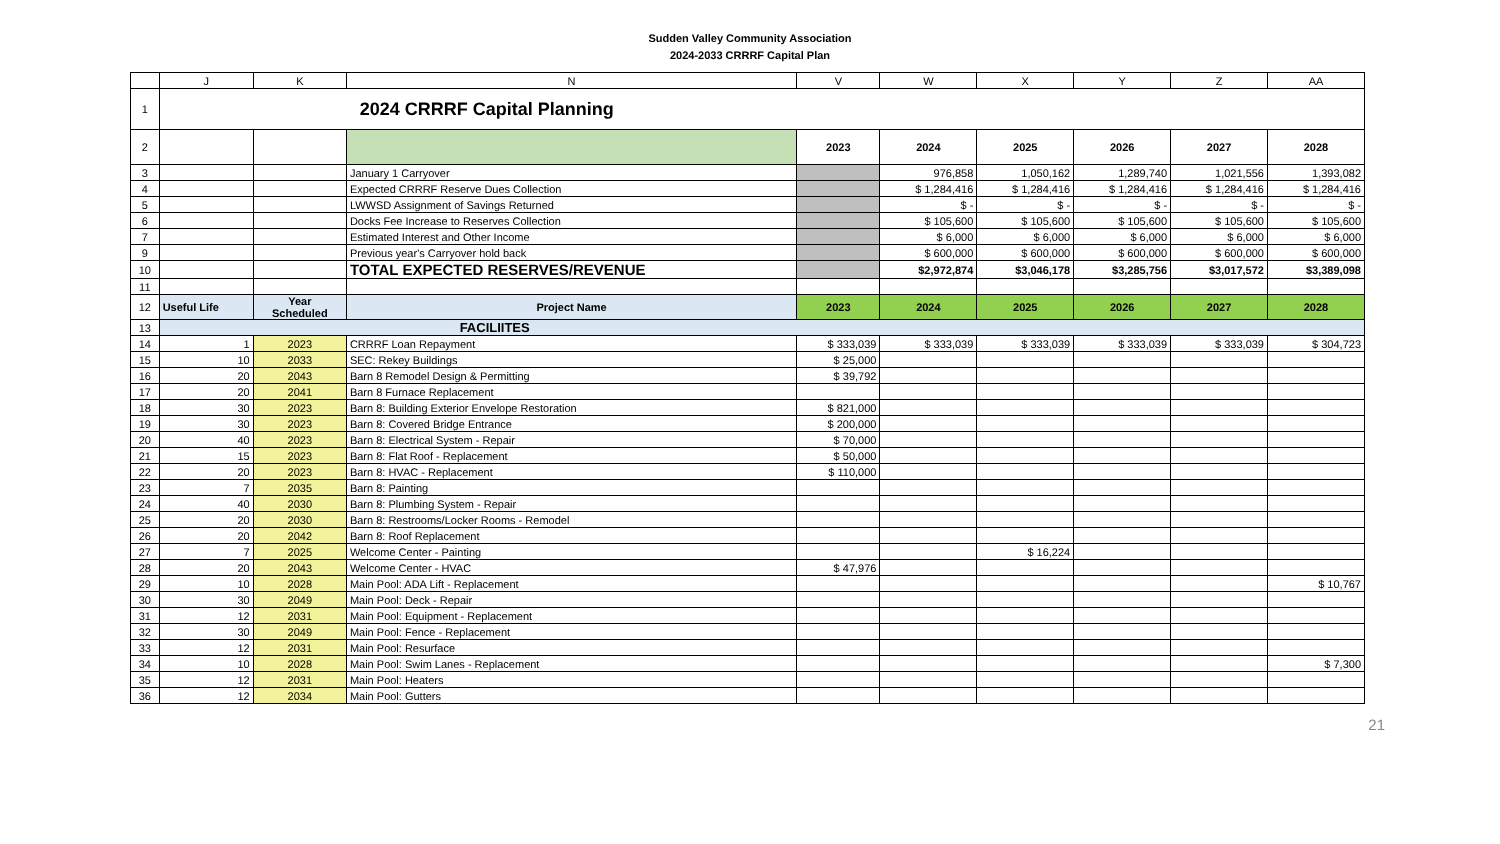Sudden Valley Community Association
2024-2033 CRRRF Capital Plan
| | J | K | N | V | W | X | Y | Z | AA |
| --- | --- | --- | --- | --- | --- | --- | --- | --- | --- |
| 1 | 2024 CRRRF Capital Planning | | | | | | | | |
| 2 | | | | 2023 | 2024 | 2025 | 2026 | 2027 | 2028 |
| 3 | | | January 1 Carryover | | 976,858 | 1,050,162 | 1,289,740 | 1,021,556 | 1,393,082 |
| 4 | | | Expected CRRRF Reserve Dues Collection | | $ 1,284,416 | $ 1,284,416 | $ 1,284,416 | $ 1,284,416 | $ 1,284,416 |
| 5 | | | LWWSD Assignment of Savings Returned | | $ - | $ - | $ - | $ - | $ - |
| 6 | | | Docks Fee Increase to Reserves Collection | | $ 105,600 | $ 105,600 | $ 105,600 | $ 105,600 | $ 105,600 |
| 7 | | | Estimated Interest and Other Income | | $ 6,000 | $ 6,000 | $ 6,000 | $ 6,000 | $ 6,000 |
| 9 | | | Previous year's Carryover hold back | | $ 600,000 | $ 600,000 | $ 600,000 | $ 600,000 | $ 600,000 |
| 10 | | | TOTAL EXPECTED RESERVES/REVENUE | | $2,972,874 | $3,046,178 | $3,285,756 | $3,017,572 | $3,389,098 |
| 11 | | | | | | | | | |
| 12 | Useful Life | Year Scheduled | Project Name | 2023 | 2024 | 2025 | 2026 | 2027 | 2028 |
| 13 | FACILIITES | | | | | | | | |
| 14 | 1 | 2023 | CRRRF Loan Repayment | $ 333,039 | $ 333,039 | $ 333,039 | $ 333,039 | $ 333,039 | $ 304,723 |
| 15 | 10 | 2033 | SEC: Rekey Buildings | $ 25,000 | | | | | |
| 16 | 20 | 2043 | Barn 8 Remodel Design & Permitting | $ 39,792 | | | | | |
| 17 | 20 | 2041 | Barn 8 Furnace Replacement | | | | | | |
| 18 | 30 | 2023 | Barn 8: Building Exterior Envelope Restoration | $ 821,000 | | | | | |
| 19 | 30 | 2023 | Barn 8: Covered Bridge Entrance | $ 200,000 | | | | | |
| 20 | 40 | 2023 | Barn 8: Electrical System - Repair | $ 70,000 | | | | | |
| 21 | 15 | 2023 | Barn 8: Flat Roof - Replacement | $ 50,000 | | | | | |
| 22 | 20 | 2023 | Barn 8: HVAC - Replacement | $ 110,000 | | | | | |
| 23 | 7 | 2035 | Barn 8: Painting | | | | | | |
| 24 | 40 | 2030 | Barn 8: Plumbing System - Repair | | | | | | |
| 25 | 20 | 2030 | Barn 8: Restrooms/Locker Rooms - Remodel | | | | | | |
| 26 | 20 | 2042 | Barn 8: Roof Replacement | | | | | | |
| 27 | 7 | 2025 | Welcome Center - Painting | | | $ 16,224 | | | |
| 28 | 20 | 2043 | Welcome Center - HVAC | $ 47,976 | | | | | |
| 29 | 10 | 2028 | Main Pool: ADA Lift - Replacement | | | | | | $ 10,767 |
| 30 | 30 | 2049 | Main Pool: Deck - Repair | | | | | | |
| 31 | 12 | 2031 | Main Pool: Equipment - Replacement | | | | | | |
| 32 | 30 | 2049 | Main Pool: Fence - Replacement | | | | | | |
| 33 | 12 | 2031 | Main Pool: Resurface | | | | | | |
| 34 | 10 | 2028 | Main Pool: Swim Lanes - Replacement | | | | | | $ 7,300 |
| 35 | 12 | 2031 | Main Pool: Heaters | | | | | | |
| 36 | 12 | 2034 | Main Pool: Gutters | | | | | | |
21